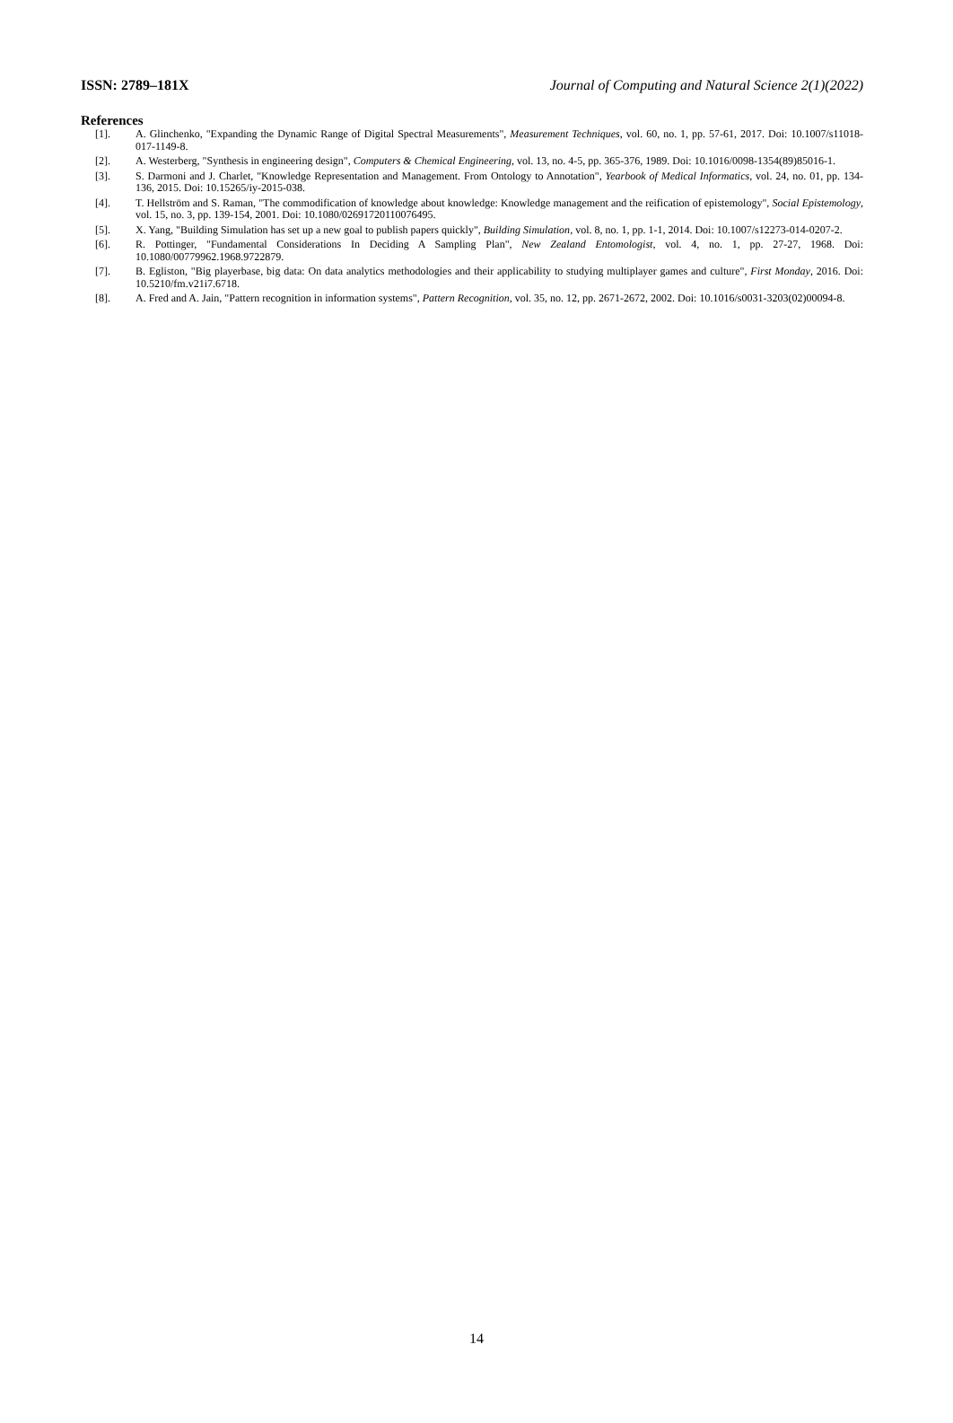ISSN: 2789–181X Journal of Computing and Natural Science 2(1)(2022)
References
[1]. A. Glinchenko, "Expanding the Dynamic Range of Digital Spectral Measurements", Measurement Techniques, vol. 60, no. 1, pp. 57-61, 2017. Doi: 10.1007/s11018-017-1149-8.
[2]. A. Westerberg, "Synthesis in engineering design", Computers & Chemical Engineering, vol. 13, no. 4-5, pp. 365-376, 1989. Doi: 10.1016/0098-1354(89)85016-1.
[3]. S. Darmoni and J. Charlet, "Knowledge Representation and Management. From Ontology to Annotation", Yearbook of Medical Informatics, vol. 24, no. 01, pp. 134-136, 2015. Doi: 10.15265/iy-2015-038.
[4]. T. Hellström and S. Raman, "The commodification of knowledge about knowledge: Knowledge management and the reification of epistemology", Social Epistemology, vol. 15, no. 3, pp. 139-154, 2001. Doi: 10.1080/02691720110076495.
[5]. X. Yang, "Building Simulation has set up a new goal to publish papers quickly", Building Simulation, vol. 8, no. 1, pp. 1-1, 2014. Doi: 10.1007/s12273-014-0207-2.
[6]. R. Pottinger, "Fundamental Considerations In Deciding A Sampling Plan", New Zealand Entomologist, vol. 4, no. 1, pp. 27-27, 1968. Doi: 10.1080/00779962.1968.9722879.
[7]. B. Egliston, "Big playerbase, big data: On data analytics methodologies and their applicability to studying multiplayer games and culture", First Monday, 2016. Doi: 10.5210/fm.v21i7.6718.
[8]. A. Fred and A. Jain, "Pattern recognition in information systems", Pattern Recognition, vol. 35, no. 12, pp. 2671-2672, 2002. Doi: 10.1016/s0031-3203(02)00094-8.
14